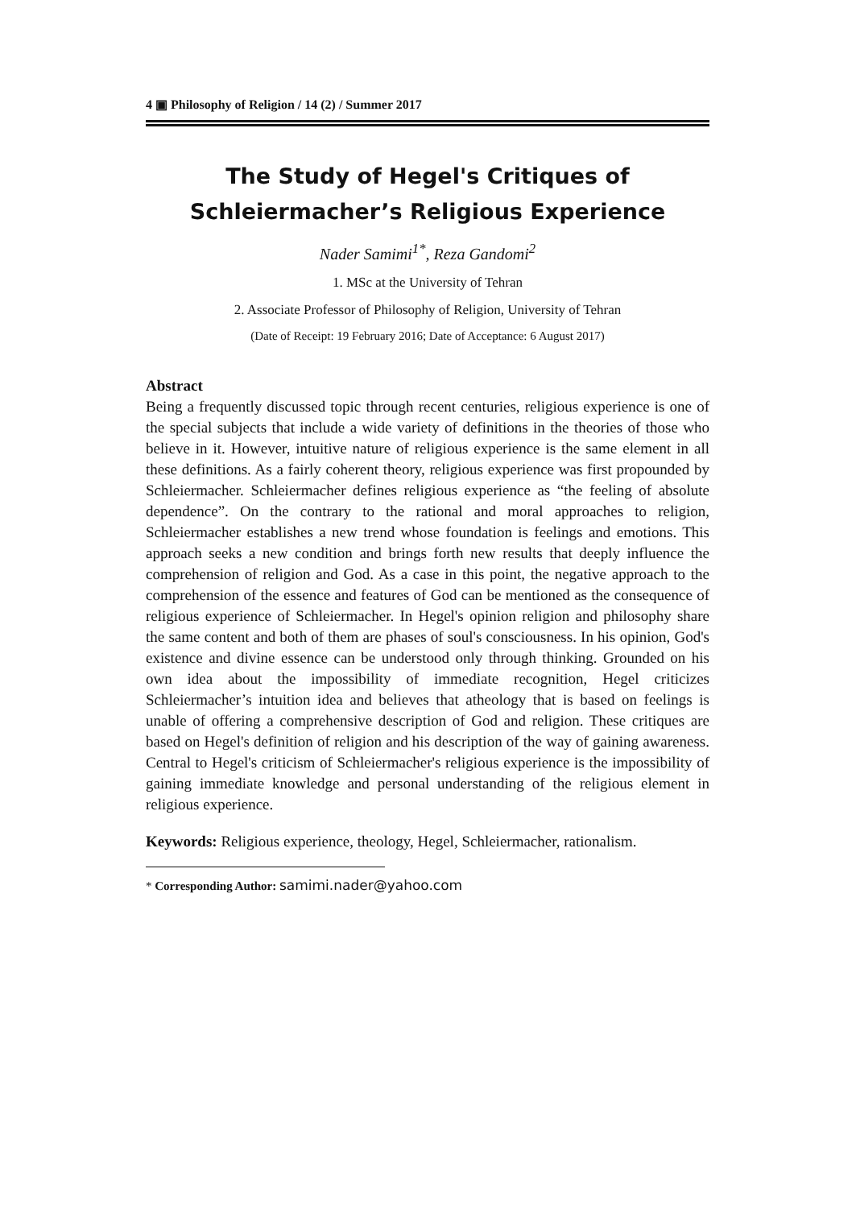4 ▣ Philosophy of Religion / 14 (2) / Summer 2017
The Study of Hegel's Critiques of
Schleiermacher’s Religious Experience
Nader Samimi<sup>1*</sup>, Reza Gandomi<sup>2</sup>
1. MSc at the University of Tehran
2. Associate Professor of Philosophy of Religion, University of Tehran
(Date of Receipt: 19 February 2016; Date of Acceptance: 6 August 2017)
Abstract
Being a frequently discussed topic through recent centuries, religious experience is one of the special subjects that include a wide variety of definitions in the theories of those who believe in it. However, intuitive nature of religious experience is the same element in all these definitions. As a fairly coherent theory, religious experience was first propounded by Schleiermacher. Schleiermacher defines religious experience as “the feeling of absolute dependence”. On the contrary to the rational and moral approaches to religion, Schleiermacher establishes a new trend whose foundation is feelings and emotions. This approach seeks a new condition and brings forth new results that deeply influence the comprehension of religion and God. As a case in this point, the negative approach to the comprehension of the essence and features of God can be mentioned as the consequence of religious experience of Schleiermacher. In Hegel's opinion religion and philosophy share the same content and both of them are phases of soul's consciousness. In his opinion, God's existence and divine essence can be understood only through thinking. Grounded on his own idea about the impossibility of immediate recognition, Hegel criticizes Schleiermacher’s intuition idea and believes that atheology that is based on feelings is unable of offering a comprehensive description of God and religion. These critiques are based on Hegel's definition of religion and his description of the way of gaining awareness. Central to Hegel's criticism of Schleiermacher's religious experience is the impossibility of gaining immediate knowledge and personal understanding of the religious element in religious experience.
Keywords: Religious experience, theology, Hegel, Schleiermacher, rationalism.
* Corresponding Author: samimi.nader@yahoo.com